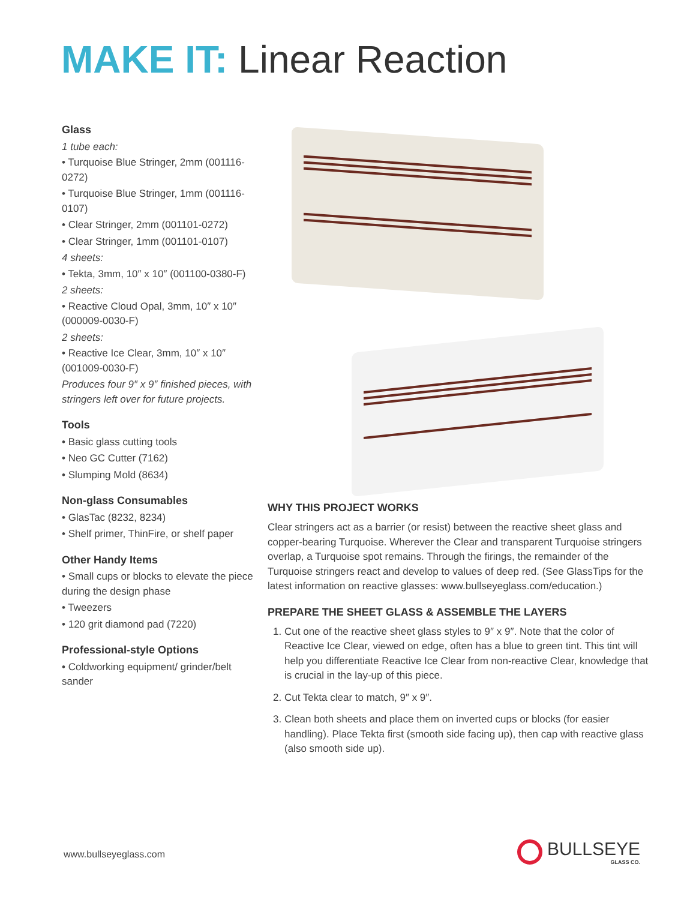MAKE IT: Linear Reaction
Glass
1 tube each:
• Turquoise Blue Stringer, 2mm (001116-0272)
• Turquoise Blue Stringer, 1mm (001116-0107)
• Clear Stringer, 2mm (001101-0272)
• Clear Stringer, 1mm (001101-0107)
4 sheets:
• Tekta, 3mm, 10″ x 10″ (001100-0380-F)
2 sheets:
• Reactive Cloud Opal, 3mm, 10″ x 10″ (000009-0030-F)
2 sheets:
• Reactive Ice Clear, 3mm, 10″ x 10″ (001009-0030-F)
Produces four 9″ x 9″ finished pieces, with stringers left over for future projects.
Tools
• Basic glass cutting tools
• Neo GC Cutter (7162)
• Slumping Mold (8634)
Non-glass Consumables
• GlasTac (8232, 8234)
• Shelf primer, ThinFire, or shelf paper
Other Handy Items
• Small cups or blocks to elevate the piece during the design phase
• Tweezers
• 120 grit diamond pad (7220)
Professional-style Options
• Coldworking equipment/ grinder/belt sander
WHY THIS PROJECT WORKS
Clear stringers act as a barrier (or resist) between the reactive sheet glass and copper-bearing Turquoise. Wherever the Clear and transparent Turquoise stringers overlap, a Turquoise spot remains. Through the firings, the remainder of the Turquoise stringers react and develop to values of deep red. (See GlassTips for the latest information on reactive glasses: www.bullseyeglass.com/education.)
PREPARE THE SHEET GLASS & ASSEMBLE THE LAYERS
1. Cut one of the reactive sheet glass styles to 9″ x 9″. Note that the color of Reactive Ice Clear, viewed on edge, often has a blue to green tint. This tint will help you differentiate Reactive Ice Clear from non-reactive Clear, knowledge that is crucial in the lay-up of this piece.
2. Cut Tekta clear to match, 9″ x 9″.
3. Clean both sheets and place them on inverted cups or blocks (for easier handling). Place Tekta first (smooth side facing up), then cap with reactive glass (also smooth side up).
www.bullseyeglass.com
BULLSEYE
GLASS CO.